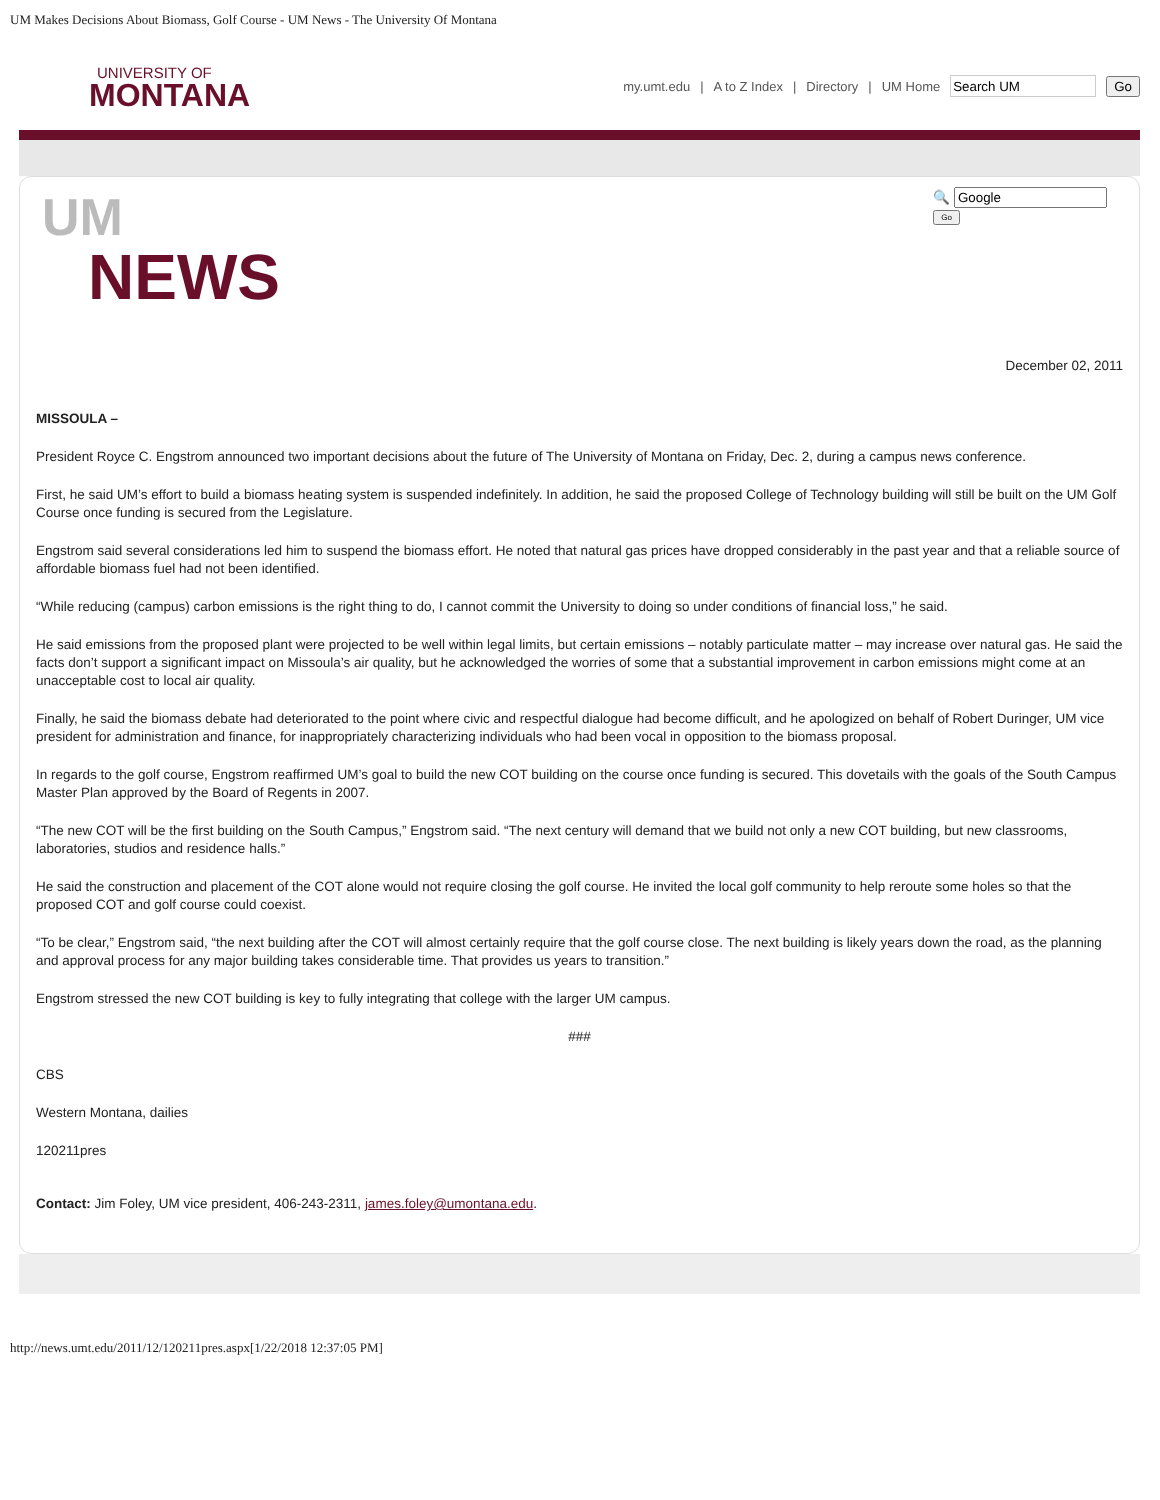UM Makes Decisions About Biomass, Golf Course - UM News - The University Of Montana
UNIVERSITY OF
MONTANA
my.umt.edu | A to Z Index | Directory | UM Home Go
UM
NEWS
🔍
Go
December 02, 2011
MISSOULA –
President Royce C. Engstrom announced two important decisions about the future of The University of Montana on Friday, Dec. 2, during a campus news conference.
First, he said UM’s effort to build a biomass heating system is suspended indefinitely. In addition, he said the proposed College of Technology building will still be built on the UM Golf Course once funding is secured from the Legislature.
Engstrom said several considerations led him to suspend the biomass effort. He noted that natural gas prices have dropped considerably in the past year and that a reliable source of affordable biomass fuel had not been identified.
“While reducing (campus) carbon emissions is the right thing to do, I cannot commit the University to doing so under conditions of financial loss,” he said.
He said emissions from the proposed plant were projected to be well within legal limits, but certain emissions – notably particulate matter – may increase over natural gas. He said the facts don’t support a significant impact on Missoula’s air quality, but he acknowledged the worries of some that a substantial improvement in carbon emissions might come at an unacceptable cost to local air quality.
Finally, he said the biomass debate had deteriorated to the point where civic and respectful dialogue had become difficult, and he apologized on behalf of Robert Duringer, UM vice president for administration and finance, for inappropriately characterizing individuals who had been vocal in opposition to the biomass proposal.
In regards to the golf course, Engstrom reaffirmed UM’s goal to build the new COT building on the course once funding is secured. This dovetails with the goals of the South Campus Master Plan approved by the Board of Regents in 2007.
“The new COT will be the first building on the South Campus,” Engstrom said. “The next century will demand that we build not only a new COT building, but new classrooms, laboratories, studios and residence halls.”
He said the construction and placement of the COT alone would not require closing the golf course. He invited the local golf community to help reroute some holes so that the proposed COT and golf course could coexist.
“To be clear,” Engstrom said, “the next building after the COT will almost certainly require that the golf course close. The next building is likely years down the road, as the planning and approval process for any major building takes considerable time. That provides us years to transition.”
Engstrom stressed the new COT building is key to fully integrating that college with the larger UM campus.
###
CBS
Western Montana, dailies
120211pres
Contact: Jim Foley, UM vice president, 406-243-2311, james.foley@umontana.edu.
http://news.umt.edu/2011/12/120211pres.aspx[1/22/2018 12:37:05 PM]